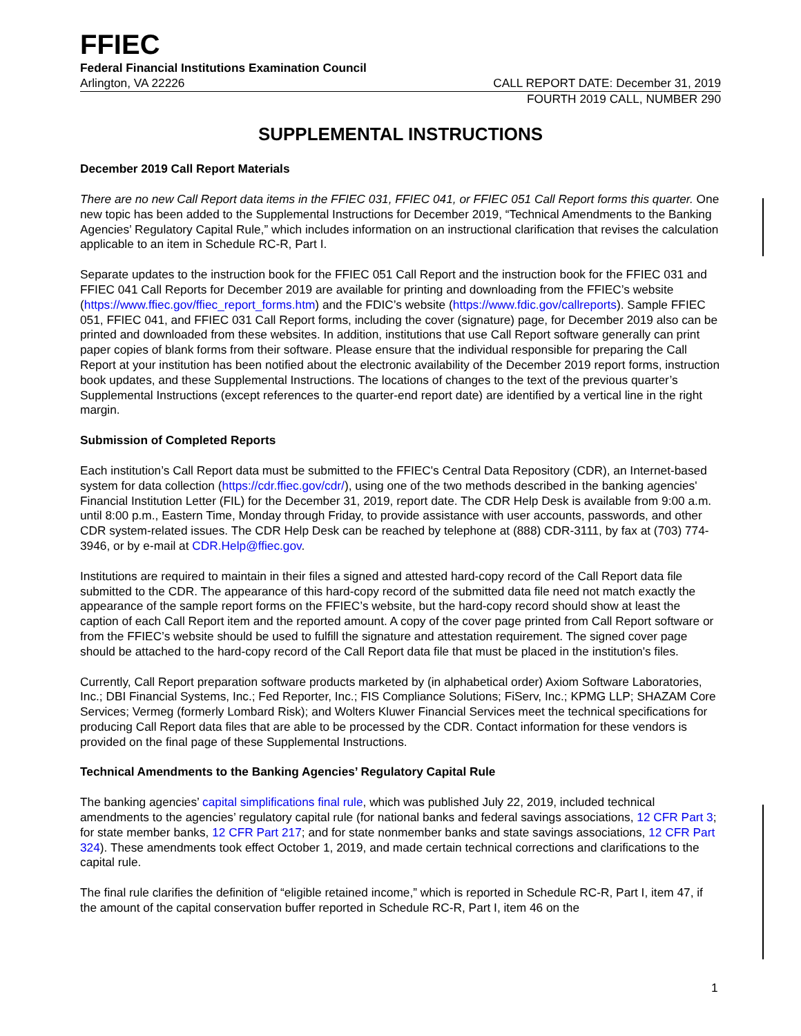FFIEC
Federal Financial Institutions Examination Council
Arlington, VA 22226 CALL REPORT DATE: December 31, 2019
FOURTH 2019 CALL, NUMBER 290
SUPPLEMENTAL INSTRUCTIONS
December 2019 Call Report Materials
There are no new Call Report data items in the FFIEC 031, FFIEC 041, or FFIEC 051 Call Report forms this quarter. One new topic has been added to the Supplemental Instructions for December 2019, “Technical Amendments to the Banking Agencies’ Regulatory Capital Rule,” which includes information on an instructional clarification that revises the calculation applicable to an item in Schedule RC-R, Part I.
Separate updates to the instruction book for the FFIEC 051 Call Report and the instruction book for the FFIEC 031 and FFIEC 041 Call Reports for December 2019 are available for printing and downloading from the FFIEC’s website (https://www.ffiec.gov/ffiec_report_forms.htm) and the FDIC’s website (https://www.fdic.gov/callreports). Sample FFIEC 051, FFIEC 041, and FFIEC 031 Call Report forms, including the cover (signature) page, for December 2019 also can be printed and downloaded from these websites. In addition, institutions that use Call Report software generally can print paper copies of blank forms from their software. Please ensure that the individual responsible for preparing the Call Report at your institution has been notified about the electronic availability of the December 2019 report forms, instruction book updates, and these Supplemental Instructions. The locations of changes to the text of the previous quarter’s Supplemental Instructions (except references to the quarter-end report date) are identified by a vertical line in the right margin.
Submission of Completed Reports
Each institution’s Call Report data must be submitted to the FFIEC's Central Data Repository (CDR), an Internet-based system for data collection (https://cdr.ffiec.gov/cdr/), using one of the two methods described in the banking agencies' Financial Institution Letter (FIL) for the December 31, 2019, report date. The CDR Help Desk is available from 9:00 a.m. until 8:00 p.m., Eastern Time, Monday through Friday, to provide assistance with user accounts, passwords, and other CDR system-related issues. The CDR Help Desk can be reached by telephone at (888) CDR-3111, by fax at (703) 774-3946, or by e-mail at CDR.Help@ffiec.gov.
Institutions are required to maintain in their files a signed and attested hard-copy record of the Call Report data file submitted to the CDR. The appearance of this hard-copy record of the submitted data file need not match exactly the appearance of the sample report forms on the FFIEC’s website, but the hard-copy record should show at least the caption of each Call Report item and the reported amount. A copy of the cover page printed from Call Report software or from the FFIEC’s website should be used to fulfill the signature and attestation requirement. The signed cover page should be attached to the hard-copy record of the Call Report data file that must be placed in the institution's files.
Currently, Call Report preparation software products marketed by (in alphabetical order) Axiom Software Laboratories, Inc.; DBI Financial Systems, Inc.; Fed Reporter, Inc.; FIS Compliance Solutions; FiServ, Inc.; KPMG LLP; SHAZAM Core Services; Vermeg (formerly Lombard Risk); and Wolters Kluwer Financial Services meet the technical specifications for producing Call Report data files that are able to be processed by the CDR. Contact information for these vendors is provided on the final page of these Supplemental Instructions.
Technical Amendments to the Banking Agencies’ Regulatory Capital Rule
The banking agencies’ capital simplifications final rule, which was published July 22, 2019, included technical amendments to the agencies’ regulatory capital rule (for national banks and federal savings associations, 12 CFR Part 3; for state member banks, 12 CFR Part 217; and for state nonmember banks and state savings associations, 12 CFR Part 324). These amendments took effect October 1, 2019, and made certain technical corrections and clarifications to the capital rule.
The final rule clarifies the definition of “eligible retained income,” which is reported in Schedule RC-R, Part I, item 47, if the amount of the capital conservation buffer reported in Schedule RC-R, Part I, item 46 on the
1